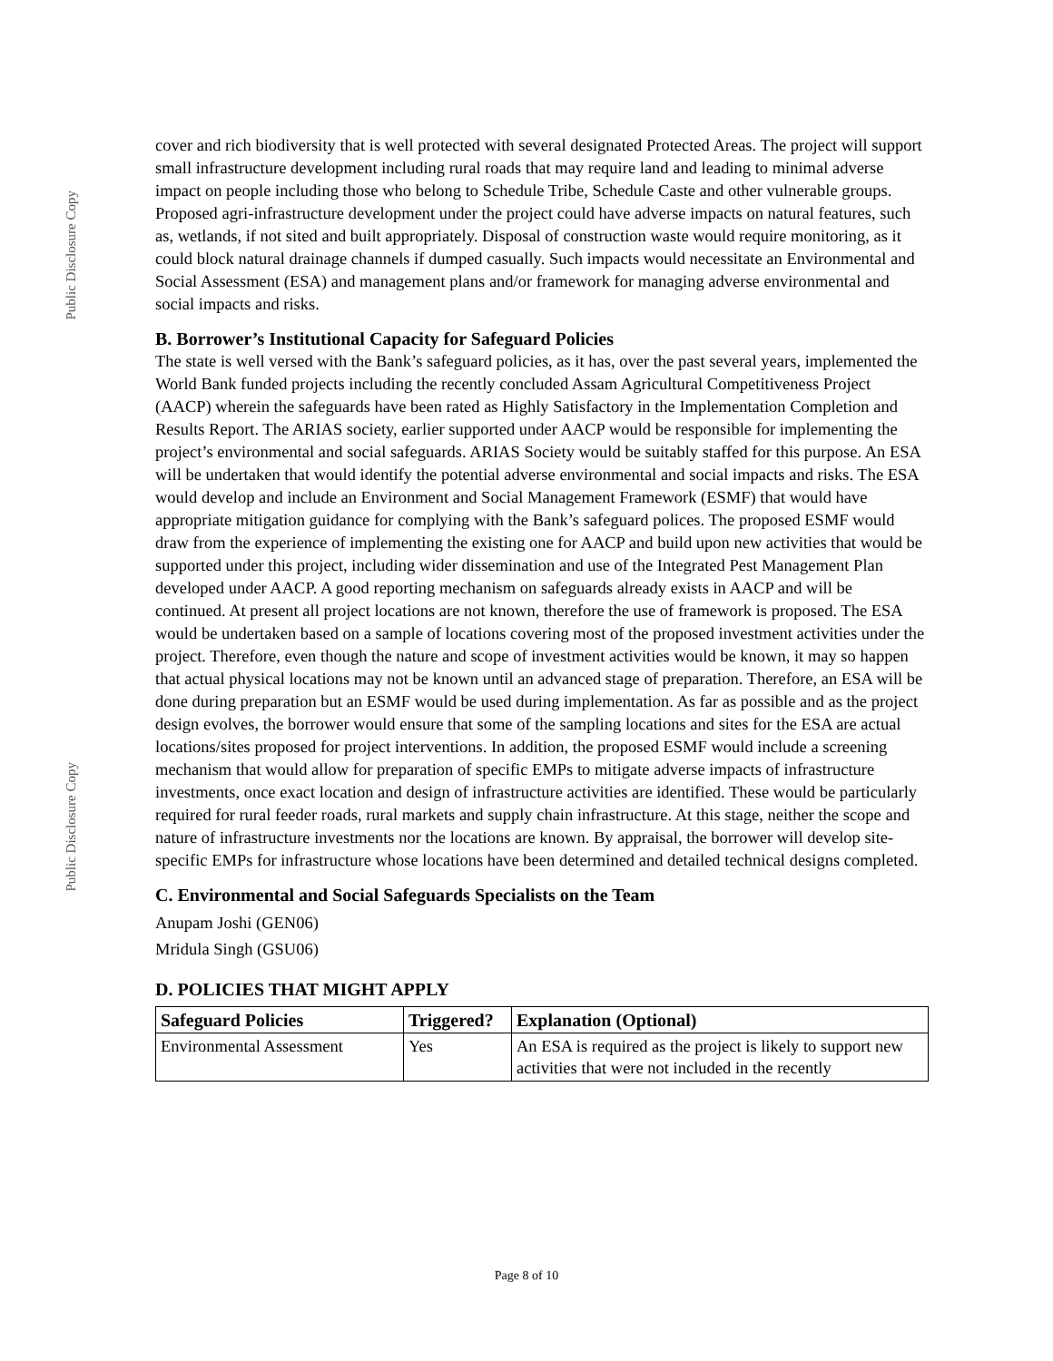Public Disclosure Copy
Public Disclosure Copy
cover and rich biodiversity that is well protected with several designated Protected Areas. The project will support small infrastructure development including rural roads that may require land and leading to minimal adverse impact on people including those who belong to Schedule Tribe, Schedule Caste and other vulnerable groups. Proposed agri-infrastructure development under the project could have adverse impacts on natural features, such as, wetlands, if not sited and built appropriately. Disposal of construction waste would require monitoring, as it could block natural drainage channels if dumped casually. Such impacts would necessitate an Environmental and Social Assessment (ESA) and management plans and/or framework for managing adverse environmental and social impacts and risks.
B. Borrower’s Institutional Capacity for Safeguard Policies
The state is well versed with the Bank’s safeguard policies, as it has, over the past several years, implemented the World Bank funded projects including the recently concluded Assam Agricultural Competitiveness Project (AACP) wherein the safeguards have been rated as Highly Satisfactory in the Implementation Completion and Results Report. The ARIAS society, earlier supported under AACP would be responsible for implementing the project’s environmental and social safeguards. ARIAS Society would be suitably staffed for this purpose. An ESA will be undertaken that would identify the potential adverse environmental and social impacts and risks. The ESA would develop and include an Environment and Social Management Framework (ESMF) that would have appropriate mitigation guidance for complying with the Bank’s safeguard polices. The proposed ESMF would draw from the experience of implementing the existing one for AACP and build upon new activities that would be supported under this project, including wider dissemination and use of the Integrated Pest Management Plan developed under AACP. A good reporting mechanism on safeguards already exists in AACP and will be continued. At present all project locations are not known, therefore the use of framework is proposed. The ESA would be undertaken based on a sample of locations covering most of the proposed investment activities under the project. Therefore, even though the nature and scope of investment activities would be known, it may so happen that actual physical locations may not be known until an advanced stage of preparation. Therefore, an ESA will be done during preparation but an ESMF would be used during implementation. As far as possible and as the project design evolves, the borrower would ensure that some of the sampling locations and sites for the ESA are actual locations/sites proposed for project interventions. In addition, the proposed ESMF would include a screening mechanism that would allow for preparation of specific EMPs to mitigate adverse impacts of infrastructure investments, once exact location and design of infrastructure activities are identified. These would be particularly required for rural feeder roads, rural markets and supply chain infrastructure. At this stage, neither the scope and nature of infrastructure investments nor the locations are known. By appraisal, the borrower will develop site-specific EMPs for infrastructure whose locations have been determined and detailed technical designs completed.
C. Environmental and Social Safeguards Specialists on the Team
Anupam Joshi (GEN06)
Mridula Singh (GSU06)
D. POLICIES THAT MIGHT APPLY
| Safeguard Policies | Triggered? | Explanation (Optional) |
| --- | --- | --- |
| Environmental Assessment | Yes | An ESA is required as the project is likely to support new activities that were not included in the recently |
Page 8 of 10